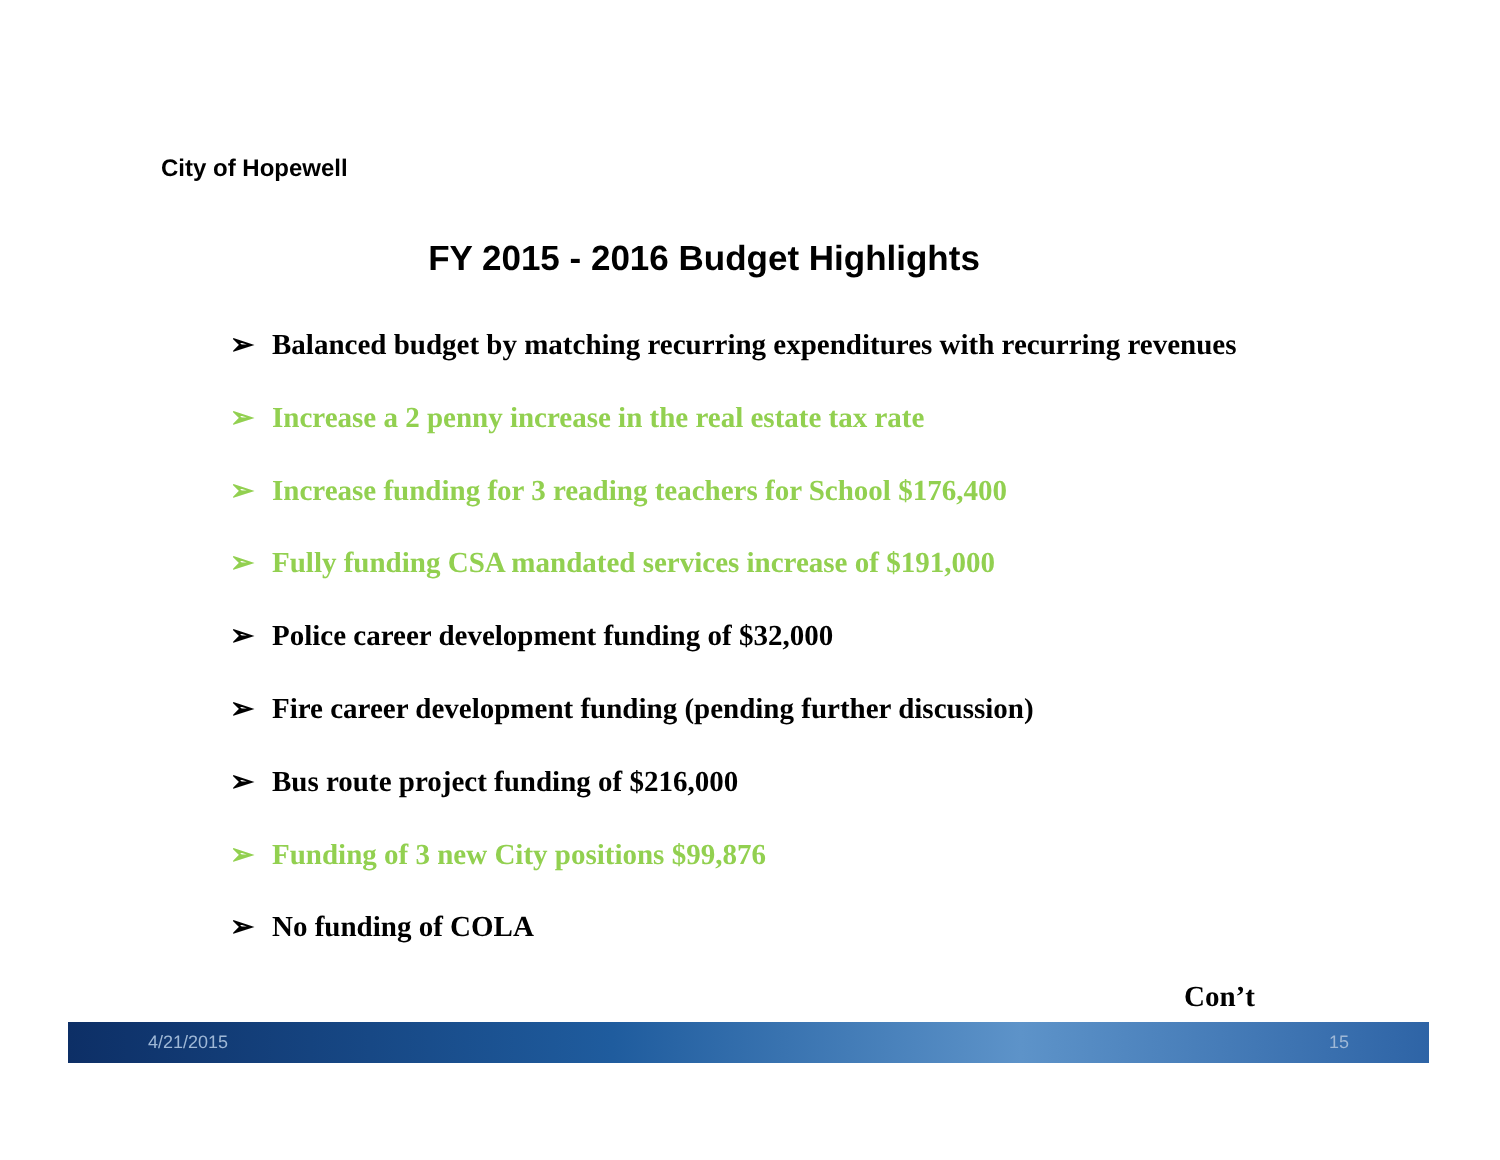City of Hopewell
FY 2015 - 2016 Budget Highlights
➢ Balanced budget by matching recurring expenditures with recurring revenues
➢ Increase a 2 penny increase in the real estate tax rate
➢ Increase funding for 3 reading teachers for School $176,400
➢ Fully funding CSA mandated services increase of $191,000
➢ Police career development funding of $32,000
➢ Fire career development funding (pending further discussion)
➢ Bus route project funding of $216,000
➢ Funding of 3 new City positions $99,876
➢ No funding of COLA
Con’t
4/21/2015 15